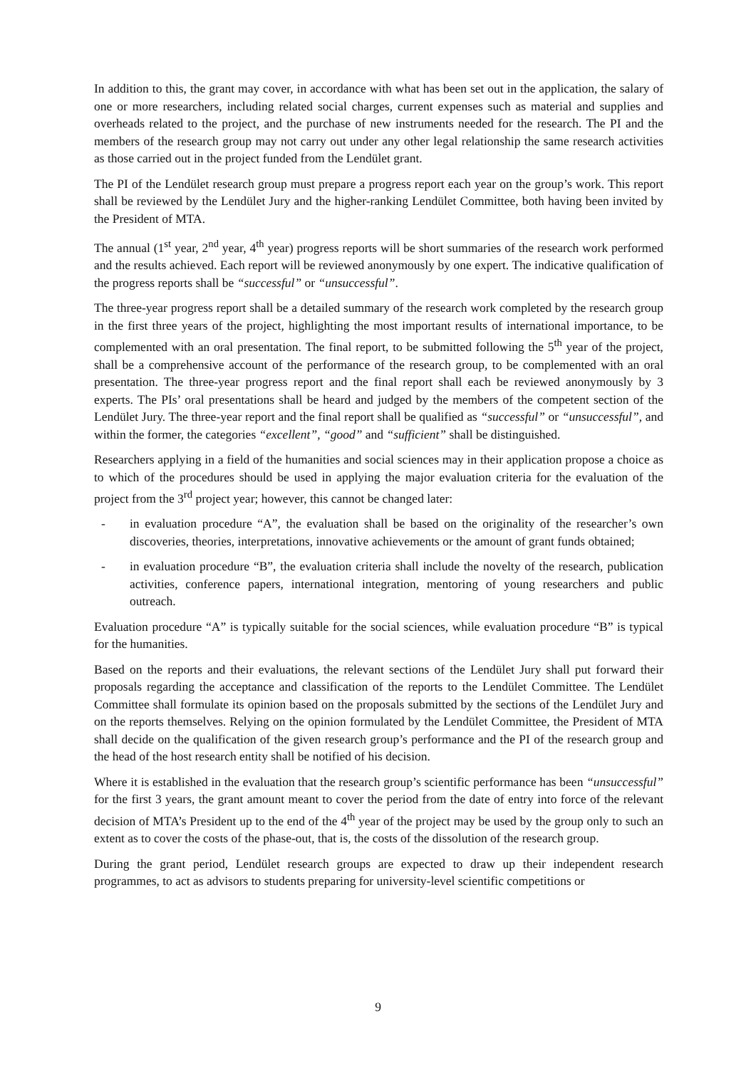In addition to this, the grant may cover, in accordance with what has been set out in the application, the salary of one or more researchers, including related social charges, current expenses such as material and supplies and overheads related to the project, and the purchase of new instruments needed for the research. The PI and the members of the research group may not carry out under any other legal relationship the same research activities as those carried out in the project funded from the Lendület grant.
The PI of the Lendület research group must prepare a progress report each year on the group’s work. This report shall be reviewed by the Lendület Jury and the higher-ranking Lendület Committee, both having been invited by the President of MTA.
The annual (1<sup>st</sup> year, 2<sup>nd</sup> year, 4<sup>th</sup> year) progress reports will be short summaries of the research work performed and the results achieved. Each report will be reviewed anonymously by one expert. The indicative qualification of the progress reports shall be “successful” or “unsuccessful”.
The three-year progress report shall be a detailed summary of the research work completed by the research group in the first three years of the project, highlighting the most important results of international importance, to be complemented with an oral presentation. The final report, to be submitted following the 5<sup>th</sup> year of the project, shall be a comprehensive account of the performance of the research group, to be complemented with an oral presentation. The three-year progress report and the final report shall each be reviewed anonymously by 3 experts. The PIs’ oral presentations shall be heard and judged by the members of the competent section of the Lendület Jury. The three-year report and the final report shall be qualified as “successful” or “unsuccessful”, and within the former, the categories “excellent”, “good” and “sufficient” shall be distinguished.
Researchers applying in a field of the humanities and social sciences may in their application propose a choice as to which of the procedures should be used in applying the major evaluation criteria for the evaluation of the project from the 3<sup>rd</sup> project year; however, this cannot be changed later:
- in evaluation procedure “A”, the evaluation shall be based on the originality of the researcher’s own discoveries, theories, interpretations, innovative achievements or the amount of grant funds obtained;
- in evaluation procedure “B”, the evaluation criteria shall include the novelty of the research, publication activities, conference papers, international integration, mentoring of young researchers and public outreach.
Evaluation procedure “A” is typically suitable for the social sciences, while evaluation procedure “B” is typical for the humanities.
Based on the reports and their evaluations, the relevant sections of the Lendület Jury shall put forward their proposals regarding the acceptance and classification of the reports to the Lendület Committee. The Lendület Committee shall formulate its opinion based on the proposals submitted by the sections of the Lendület Jury and on the reports themselves. Relying on the opinion formulated by the Lendület Committee, the President of MTA shall decide on the qualification of the given research group’s performance and the PI of the research group and the head of the host research entity shall be notified of his decision.
Where it is established in the evaluation that the research group’s scientific performance has been “unsuccessful” for the first 3 years, the grant amount meant to cover the period from the date of entry into force of the relevant decision of MTA’s President up to the end of the 4<sup>th</sup> year of the project may be used by the group only to such an extent as to cover the costs of the phase-out, that is, the costs of the dissolution of the research group.
During the grant period, Lendület research groups are expected to draw up their independent research programmes, to act as advisors to students preparing for university-level scientific competitions or
9